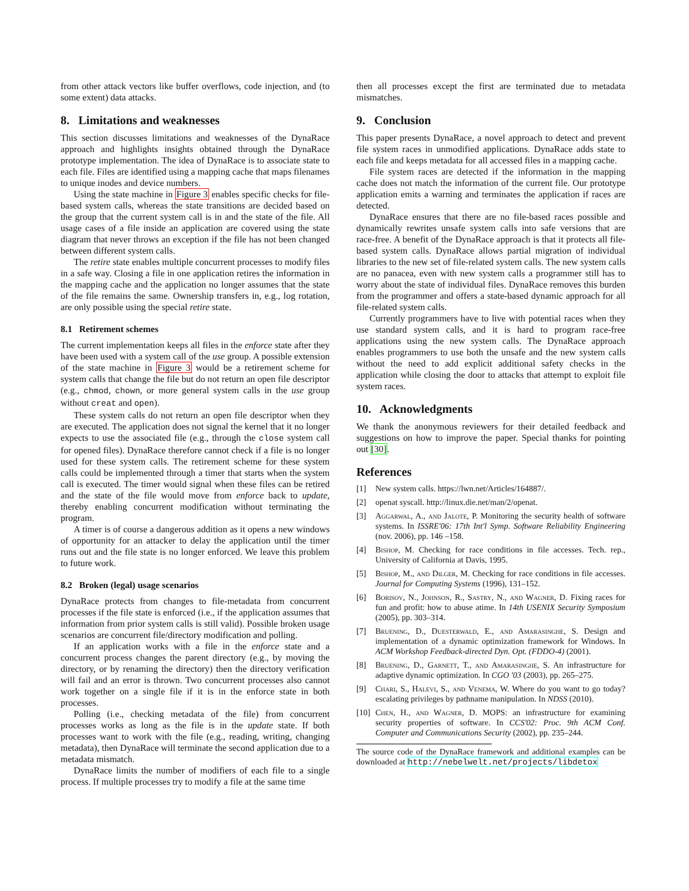from other attack vectors like buffer overflows, code injection, and (to some extent) data attacks.
8. Limitations and weaknesses
This section discusses limitations and weaknesses of the DynaRace approach and highlights insights obtained through the DynaRace prototype implementation. The idea of DynaRace is to associate state to each file. Files are identified using a mapping cache that maps filenames to unique inodes and device numbers.
Using the state machine in Figure 3 enables specific checks for file-based system calls, whereas the state transitions are decided based on the group that the current system call is in and the state of the file. All usage cases of a file inside an application are covered using the state diagram that never throws an exception if the file has not been changed between different system calls.
The retire state enables multiple concurrent processes to modify files in a safe way. Closing a file in one application retires the information in the mapping cache and the application no longer assumes that the state of the file remains the same. Ownership transfers in, e.g., log rotation, are only possible using the special retire state.
8.1 Retirement schemes
The current implementation keeps all files in the enforce state after they have been used with a system call of the use group. A possible extension of the state machine in Figure 3 would be a retirement scheme for system calls that change the file but do not return an open file descriptor (e.g., chmod, chown, or more general system calls in the use group without creat and open).
These system calls do not return an open file descriptor when they are executed. The application does not signal the kernel that it no longer expects to use the associated file (e.g., through the close system call for opened files). DynaRace therefore cannot check if a file is no longer used for these system calls. The retirement scheme for these system calls could be implemented through a timer that starts when the system call is executed. The timer would signal when these files can be retired and the state of the file would move from enforce back to update, thereby enabling concurrent modification without terminating the program.
A timer is of course a dangerous addition as it opens a new windows of opportunity for an attacker to delay the application until the timer runs out and the file state is no longer enforced. We leave this problem to future work.
8.2 Broken (legal) usage scenarios
DynaRace protects from changes to file-metadata from concurrent processes if the file state is enforced (i.e., if the application assumes that information from prior system calls is still valid). Possible broken usage scenarios are concurrent file/directory modification and polling.
If an application works with a file in the enforce state and a concurrent process changes the parent directory (e.g., by moving the directory, or by renaming the directory) then the directory verification will fail and an error is thrown. Two concurrent processes also cannot work together on a single file if it is in the enforce state in both processes.
Polling (i.e., checking metadata of the file) from concurrent processes works as long as the file is in the update state. If both processes want to work with the file (e.g., reading, writing, changing metadata), then DynaRace will terminate the second application due to a metadata mismatch.
DynaRace limits the number of modifiers of each file to a single process. If multiple processes try to modify a file at the same time
then all processes except the first are terminated due to metadata mismatches.
9. Conclusion
This paper presents DynaRace, a novel approach to detect and prevent file system races in unmodified applications. DynaRace adds state to each file and keeps metadata for all accessed files in a mapping cache.
File system races are detected if the information in the mapping cache does not match the information of the current file. Our prototype application emits a warning and terminates the application if races are detected.
DynaRace ensures that there are no file-based races possible and dynamically rewrites unsafe system calls into safe versions that are race-free. A benefit of the DynaRace approach is that it protects all file-based system calls. DynaRace allows partial migration of individual libraries to the new set of file-related system calls. The new system calls are no panacea, even with new system calls a programmer still has to worry about the state of individual files. DynaRace removes this burden from the programmer and offers a state-based dynamic approach for all file-related system calls.
Currently programmers have to live with potential races when they use standard system calls, and it is hard to program race-free applications using the new system calls. The DynaRace approach enables programmers to use both the unsafe and the new system calls without the need to add explicit additional safety checks in the application while closing the door to attacks that attempt to exploit file system races.
10. Acknowledgments
We thank the anonymous reviewers for their detailed feedback and suggestions on how to improve the paper. Special thanks for pointing out [30].
References
[1] New system calls. https://lwn.net/Articles/164887/.
[2] openat syscall. http://linux.die.net/man/2/openat.
[3] Aggarwal, A., and Jalote, P. Monitoring the security health of software systems. In ISSRE'06: 17th Int'l Symp. Software Reliability Engineering (nov. 2006), pp. 146 –158.
[4] Bishop, M. Checking for race conditions in file accesses. Tech. rep., University of California at Davis, 1995.
[5] Bishop, M., and Dilger, M. Checking for race conditions in file accesses. Journal for Computing Systems (1996), 131–152.
[6] Borisov, N., Johnson, R., Sastry, N., and Wagner, D. Fixing races for fun and profit: how to abuse atime. In 14th USENIX Security Symposium (2005), pp. 303–314.
[7] Bruening, D., Duesterwald, E., and Amarasinghe, S. Design and implementation of a dynamic optimization framework for Windows. In ACM Workshop Feedback-directed Dyn. Opt. (FDDO-4) (2001).
[8] Bruening, D., Garnett, T., and Amarasinghe, S. An infrastructure for adaptive dynamic optimization. In CGO '03 (2003), pp. 265–275.
[9] Chari, S., Halevi, S., and Venema, W. Where do you want to go today? escalating privileges by pathname manipulation. In NDSS (2010).
[10] Chen, H., and Wagner, D. MOPS: an infrastructure for examining security properties of software. In CCS'02: Proc. 9th ACM Conf. Computer and Communications Security (2002), pp. 235–244.
The source code of the DynaRace framework and additional examples can be downloaded at http://nebelwelt.net/projects/libdetox